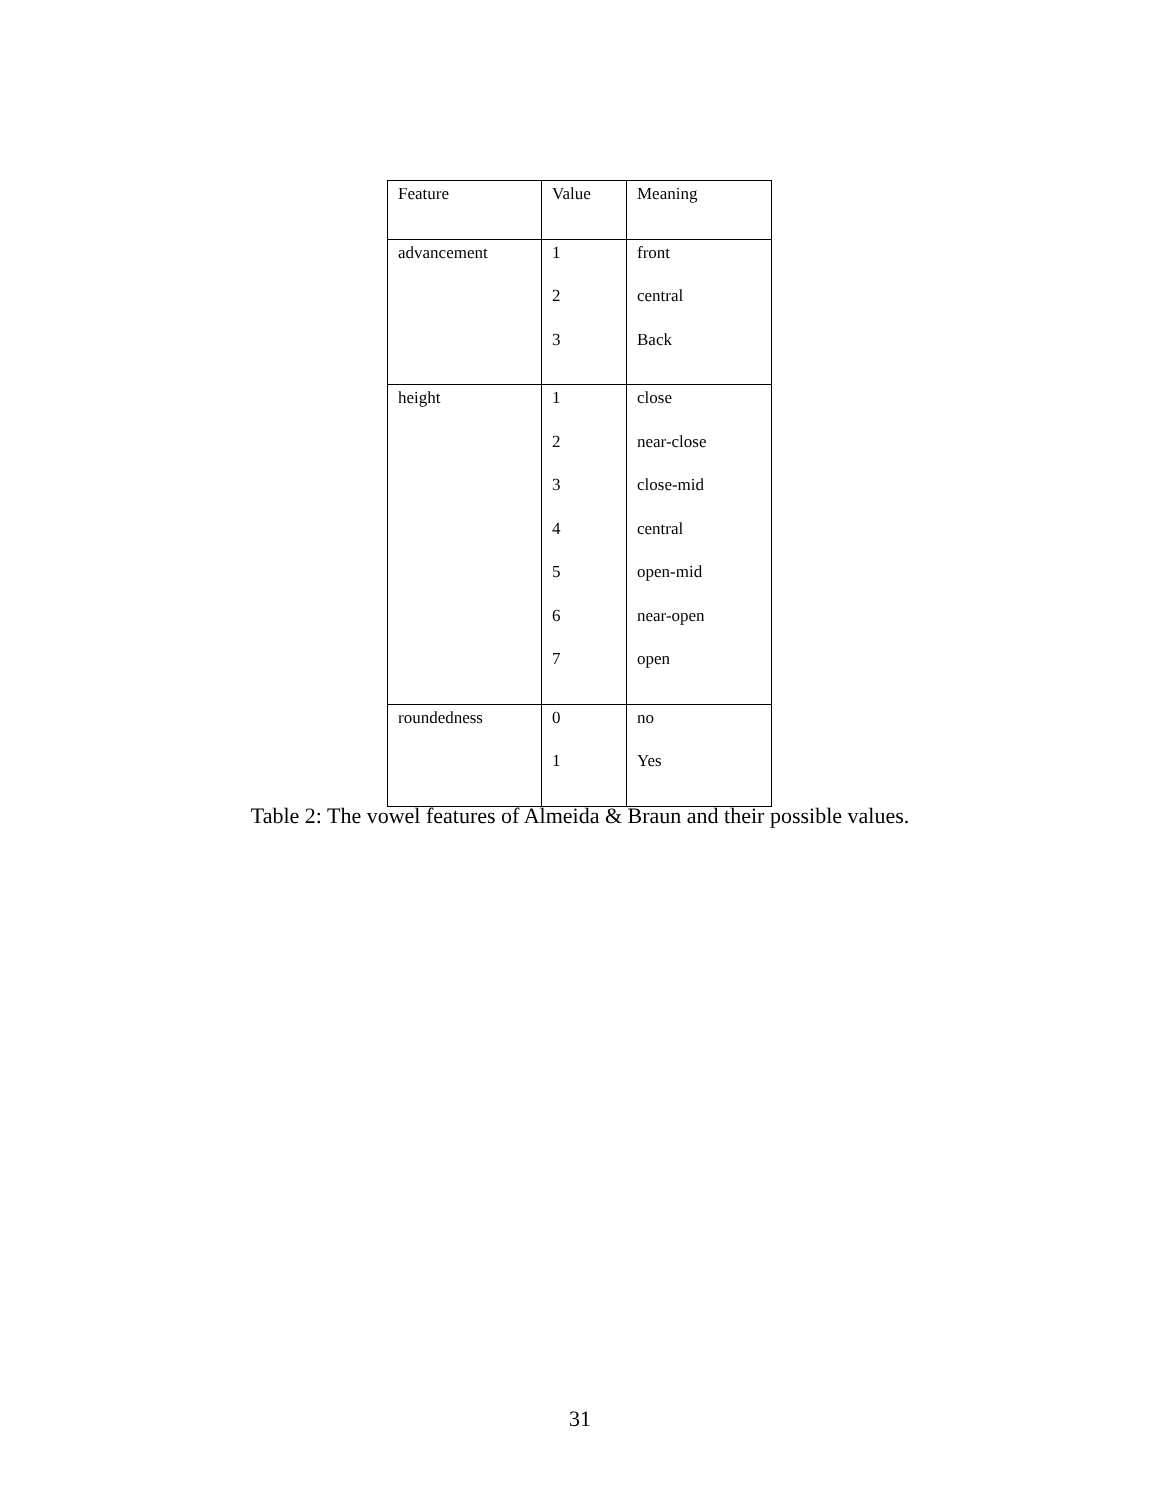| Feature | Value | Meaning |
| advancement | 1 2 3 | front central Back |
| height | 1 2 3 4 5 6 7 | close near-close close-mid central open-mid near-open open |
| roundedness | 0 1 | no Yes |
Table 2: The vowel features of Almeida & Braun and their possible values.
31